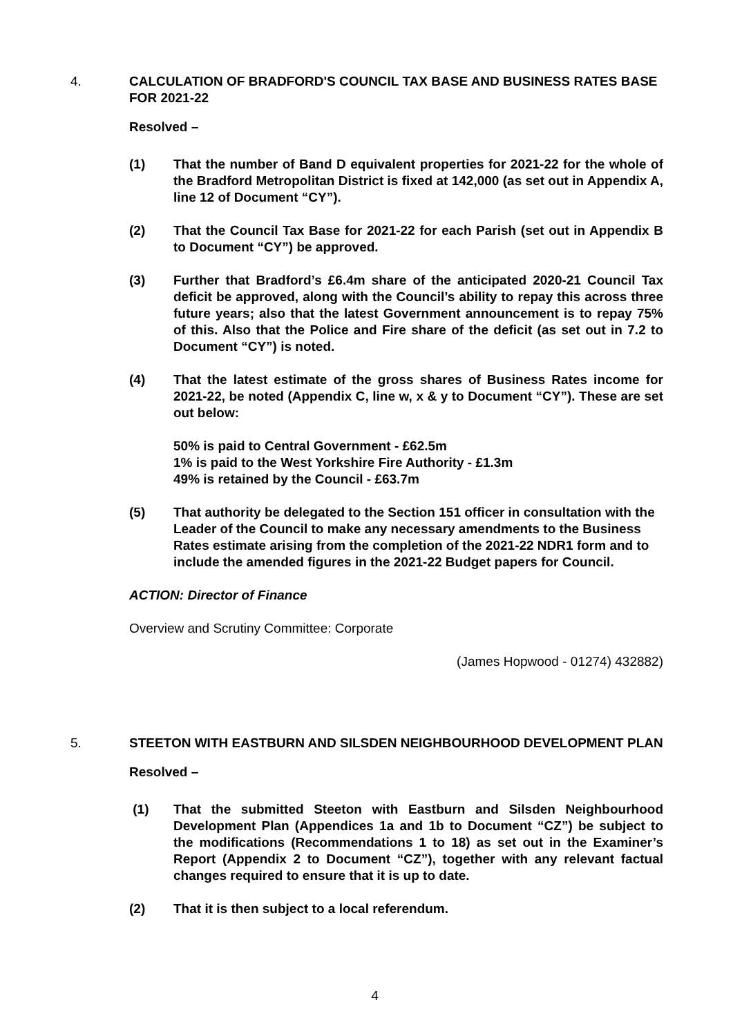4. CALCULATION OF BRADFORD'S COUNCIL TAX BASE AND BUSINESS RATES BASE FOR 2021-22
Resolved –
(1) That the number of Band D equivalent properties for 2021-22 for the whole of the Bradford Metropolitan District is fixed at 142,000 (as set out in Appendix A, line 12 of Document “CY”).
(2) That the Council Tax Base for 2021-22 for each Parish (set out in Appendix B to Document “CY”) be approved.
(3) Further that Bradford’s £6.4m share of the anticipated 2020-21 Council Tax deficit be approved, along with the Council’s ability to repay this across three future years; also that the latest Government announcement is to repay 75% of this. Also that the Police and Fire share of the deficit (as set out in 7.2 to Document “CY”) is noted.
(4) That the latest estimate of the gross shares of Business Rates income for 2021-22, be noted (Appendix C, line w, x & y to Document “CY”). These are set out below:
50% is paid to Central Government - £62.5m
1% is paid to the West Yorkshire Fire Authority - £1.3m
49% is retained by the Council - £63.7m
(5) That authority be delegated to the Section 151 officer in consultation with the Leader of the Council to make any necessary amendments to the Business Rates estimate arising from the completion of the 2021-22 NDR1 form and to include the amended figures in the 2021-22 Budget papers for Council.
ACTION: Director of Finance
Overview and Scrutiny Committee: Corporate
(James Hopwood - 01274) 432882)
5. STEETON WITH EASTBURN AND SILSDEN NEIGHBOURHOOD DEVELOPMENT PLAN
Resolved –
(1) That the submitted Steeton with Eastburn and Silsden Neighbourhood Development Plan (Appendices 1a and 1b to Document “CZ”) be subject to the modifications (Recommendations 1 to 18) as set out in the Examiner’s Report (Appendix 2 to Document “CZ”), together with any relevant factual changes required to ensure that it is up to date.
(2) That it is then subject to a local referendum.
4